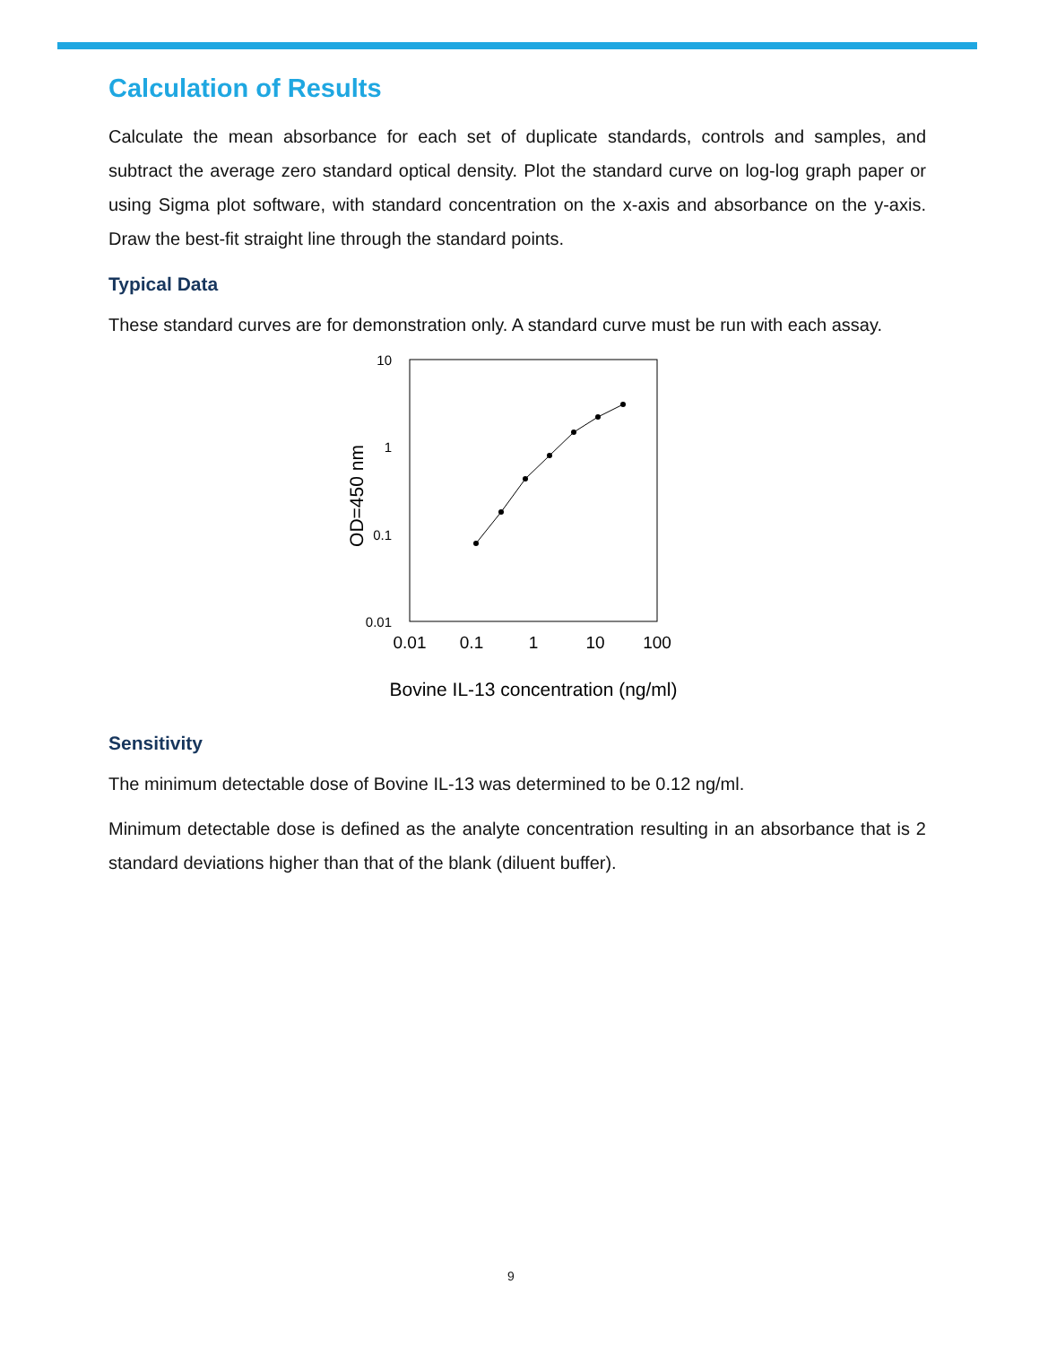Calculation of Results
Calculate the mean absorbance for each set of duplicate standards, controls and samples, and subtract the average zero standard optical density. Plot the standard curve on log-log graph paper or using Sigma plot software, with standard concentration on the x-axis and absorbance on the y-axis. Draw the best-fit straight line through the standard points.
Typical Data
These standard curves are for demonstration only. A standard curve must be run with each assay.
10
1
0.1
0.01
0.01
0.1
1
10
100
OD=450 nm
Bovine IL-13 concentration (ng/ml)
Sensitivity
The minimum detectable dose of Bovine IL-13 was determined to be 0.12 ng/ml.
Minimum detectable dose is defined as the analyte concentration resulting in an absorbance that is 2 standard deviations higher than that of the blank (diluent buffer).
9